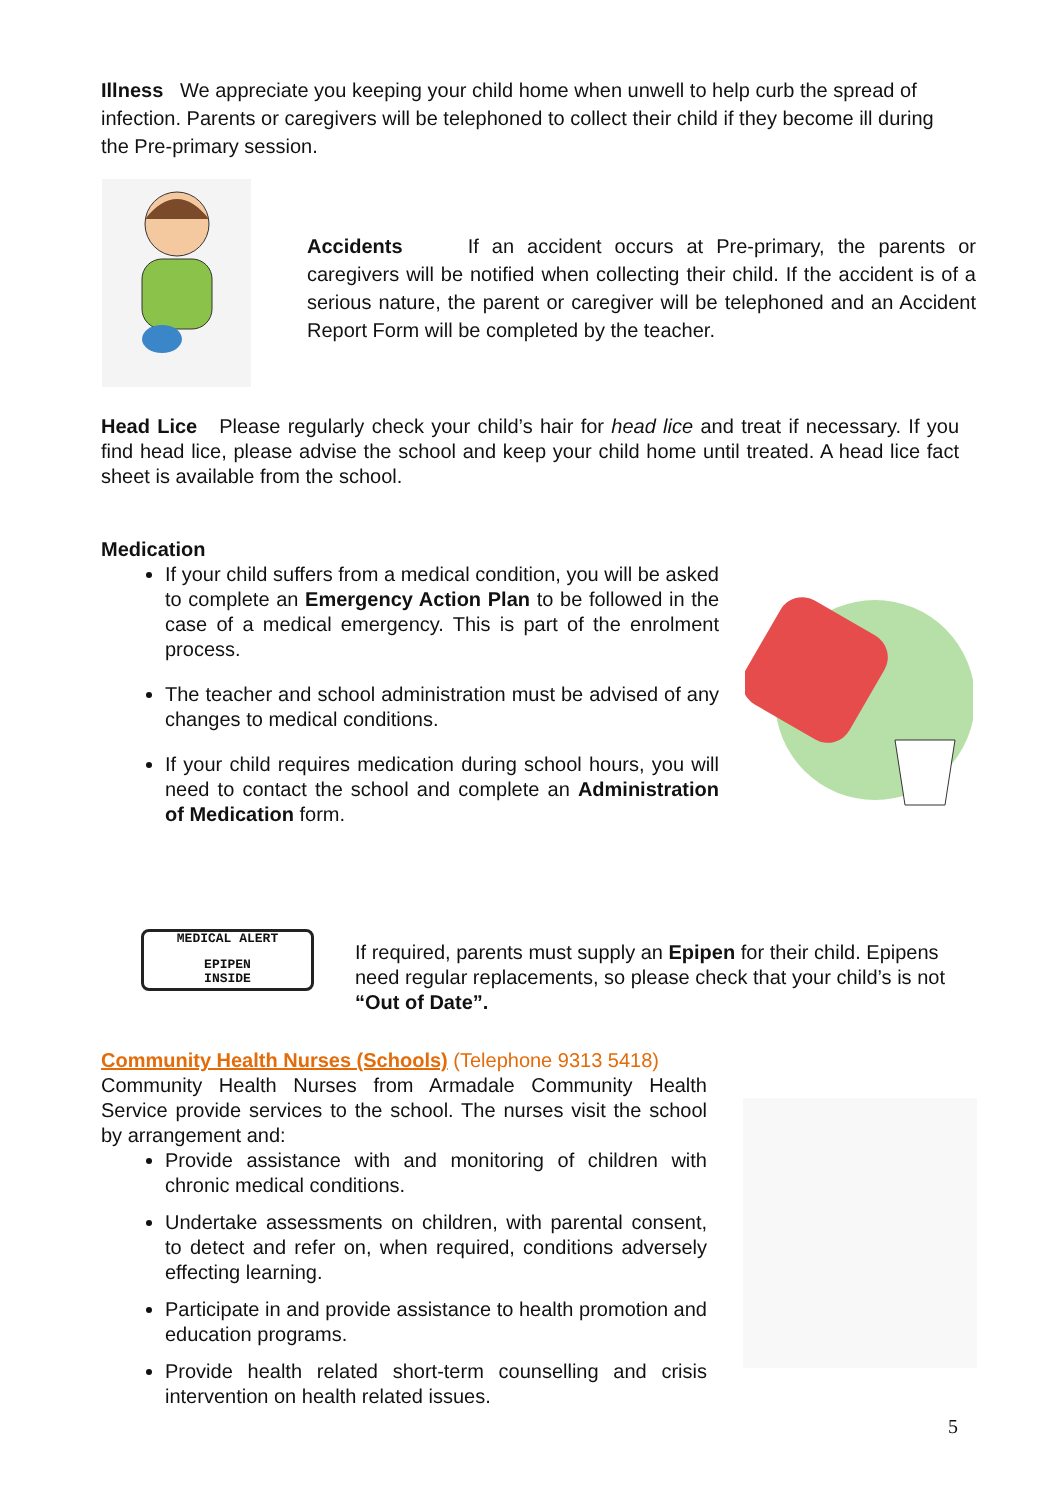Illness We appreciate you keeping your child home when unwell to help curb the spread of infection. Parents or caregivers will be telephoned to collect their child if they become ill during the Pre-primary session.
Accidents If an accident occurs at Pre-primary, the parents or caregivers will be notified when collecting their child. If the accident is of a serious nature, the parent or caregiver will be telephoned and an Accident Report Form will be completed by the teacher.
Head Lice Please regularly check your child’s hair for head lice and treat if necessary. If you find head lice, please advise the school and keep your child home until treated. A head lice fact sheet is available from the school.
Medication
If your child suffers from a medical condition, you will be asked to complete an Emergency Action Plan to be followed in the case of a medical emergency. This is part of the enrolment process.
The teacher and school administration must be advised of any changes to medical conditions.
If your child requires medication during school hours, you will need to contact the school and complete an Administration of Medication form.
MEDICAL ALERT
EPIPEN
INSIDE
If required, parents must supply an Epipen for their child. Epipens need regular replacements, so please check that your child’s is not “Out of Date”.
Community Health Nurses (Schools) (Telephone 9313 5418)
Community Health Nurses from Armadale Community Health Service provide services to the school. The nurses visit the school by arrangement and:
Provide assistance with and monitoring of children with chronic medical conditions.
Undertake assessments on children, with parental consent, to detect and refer on, when required, conditions adversely effecting learning.
Participate in and provide assistance to health promotion and education programs.
Provide health related short-term counselling and crisis intervention on health related issues.
5